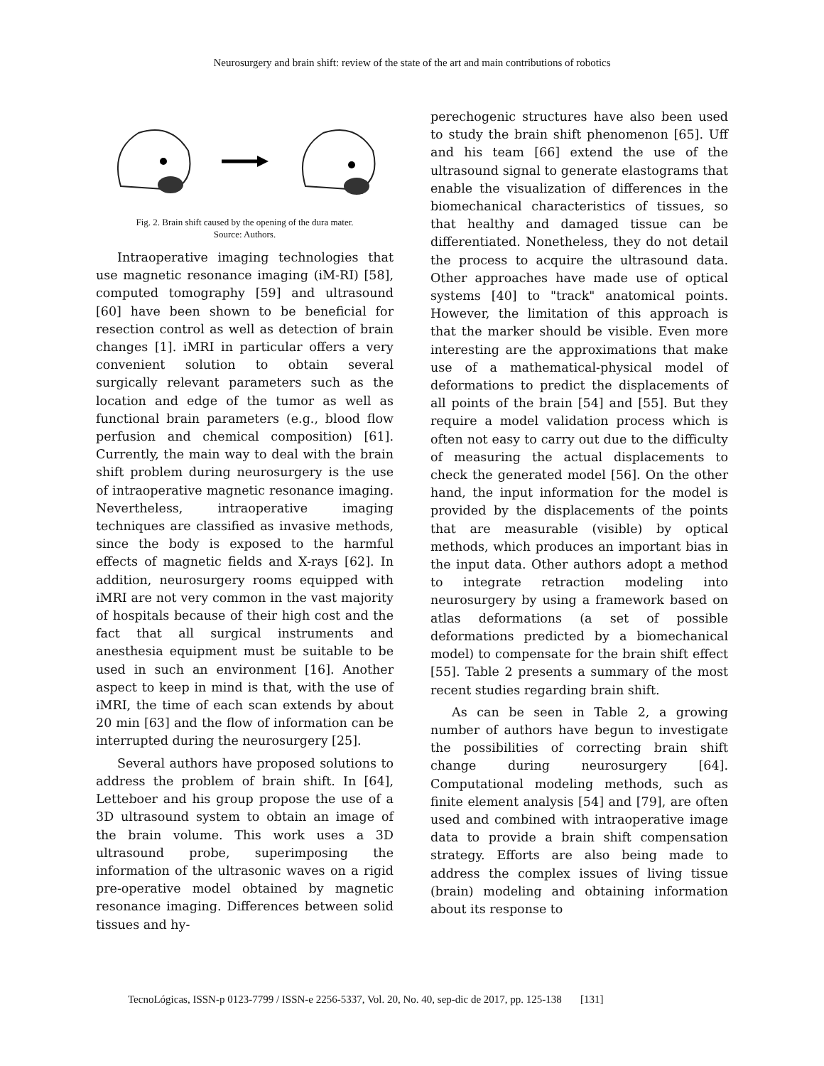Neurosurgery and brain shift: review of the state of the art and main contributions of robotics
Fig. 2. Brain shift caused by the opening of the dura mater.
Source: Authors.
Intraoperative imaging technologies that use magnetic resonance imaging (iM-RI) [58], computed tomography [59] and ultrasound [60] have been shown to be beneficial for resection control as well as detection of brain changes [1]. iMRI in particular offers a very convenient solution to obtain several surgically relevant parameters such as the location and edge of the tumor as well as functional brain parameters (e.g., blood flow perfusion and chemical composition) [61]. Currently, the main way to deal with the brain shift problem during neurosurgery is the use of intraoperative magnetic resonance imaging. Nevertheless, intraoperative imaging techniques are classified as invasive methods, since the body is exposed to the harmful effects of magnetic fields and X-rays [62]. In addition, neurosurgery rooms equipped with iMRI are not very common in the vast majority of hospitals because of their high cost and the fact that all surgical instruments and anesthesia equipment must be suitable to be used in such an environment [16]. Another aspect to keep in mind is that, with the use of iMRI, the time of each scan extends by about 20 min [63] and the flow of information can be interrupted during the neurosurgery [25].
Several authors have proposed solutions to address the problem of brain shift. In [64], Letteboer and his group propose the use of a 3D ultrasound system to obtain an image of the brain volume. This work uses a 3D ultrasound probe, superimposing the information of the ultrasonic waves on a rigid pre-operative model obtained by magnetic resonance imaging. Differences between solid tissues and hy-
perechogenic structures have also been used to study the brain shift phenomenon [65]. Uff and his team [66] extend the use of the ultrasound signal to generate elastograms that enable the visualization of differences in the biomechanical characteristics of tissues, so that healthy and damaged tissue can be differentiated. Nonetheless, they do not detail the process to acquire the ultrasound data. Other approaches have made use of optical systems [40] to "track" anatomical points. However, the limitation of this approach is that the marker should be visible. Even more interesting are the approximations that make use of a mathematical-physical model of deformations to predict the displacements of all points of the brain [54] and [55]. But they require a model validation process which is often not easy to carry out due to the difficulty of measuring the actual displacements to check the generated model [56]. On the other hand, the input information for the model is provided by the displacements of the points that are measurable (visible) by optical methods, which produces an important bias in the input data. Other authors adopt a method to integrate retraction modeling into neurosurgery by using a framework based on atlas deformations (a set of possible deformations predicted by a biomechanical model) to compensate for the brain shift effect [55]. Table 2 presents a summary of the most recent studies regarding brain shift.
As can be seen in Table 2, a growing number of authors have begun to investigate the possibilities of correcting brain shift change during neurosurgery [64]. Computational modeling methods, such as finite element analysis [54] and [79], are often used and combined with intraoperative image data to provide a brain shift compensation strategy. Efforts are also being made to address the complex issues of living tissue (brain) modeling and obtaining information about its response to
TecnoLógicas, ISSN-p 0123-7799 / ISSN-e 2256-5337, Vol. 20, No. 40, sep-dic de 2017, pp. 125-138 [131]